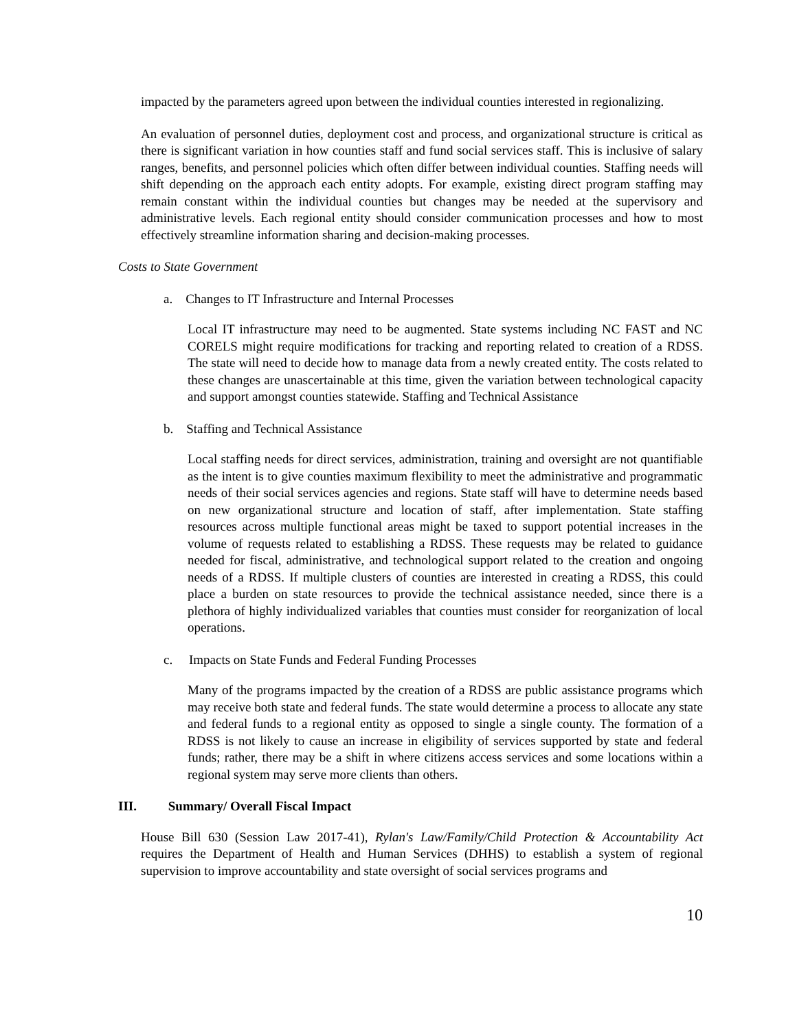impacted by the parameters agreed upon between the individual counties interested in regionalizing.
An evaluation of personnel duties, deployment cost and process, and organizational structure is critical as there is significant variation in how counties staff and fund social services staff. This is inclusive of salary ranges, benefits, and personnel policies which often differ between individual counties. Staffing needs will shift depending on the approach each entity adopts. For example, existing direct program staffing may remain constant within the individual counties but changes may be needed at the supervisory and administrative levels. Each regional entity should consider communication processes and how to most effectively streamline information sharing and decision-making processes.
Costs to State Government
a. Changes to IT Infrastructure and Internal Processes
Local IT infrastructure may need to be augmented. State systems including NC FAST and NC CORELS might require modifications for tracking and reporting related to creation of a RDSS. The state will need to decide how to manage data from a newly created entity. The costs related to these changes are unascertainable at this time, given the variation between technological capacity and support amongst counties statewide. Staffing and Technical Assistance
b. Staffing and Technical Assistance
Local staffing needs for direct services, administration, training and oversight are not quantifiable as the intent is to give counties maximum flexibility to meet the administrative and programmatic needs of their social services agencies and regions. State staff will have to determine needs based on new organizational structure and location of staff, after implementation. State staffing resources across multiple functional areas might be taxed to support potential increases in the volume of requests related to establishing a RDSS. These requests may be related to guidance needed for fiscal, administrative, and technological support related to the creation and ongoing needs of a RDSS. If multiple clusters of counties are interested in creating a RDSS, this could place a burden on state resources to provide the technical assistance needed, since there is a plethora of highly individualized variables that counties must consider for reorganization of local operations.
c. Impacts on State Funds and Federal Funding Processes
Many of the programs impacted by the creation of a RDSS are public assistance programs which may receive both state and federal funds. The state would determine a process to allocate any state and federal funds to a regional entity as opposed to single a single county. The formation of a RDSS is not likely to cause an increase in eligibility of services supported by state and federal funds; rather, there may be a shift in where citizens access services and some locations within a regional system may serve more clients than others.
III. Summary/ Overall Fiscal Impact
House Bill 630 (Session Law 2017-41), Rylan's Law/Family/Child Protection & Accountability Act requires the Department of Health and Human Services (DHHS) to establish a system of regional supervision to improve accountability and state oversight of social services programs and
10